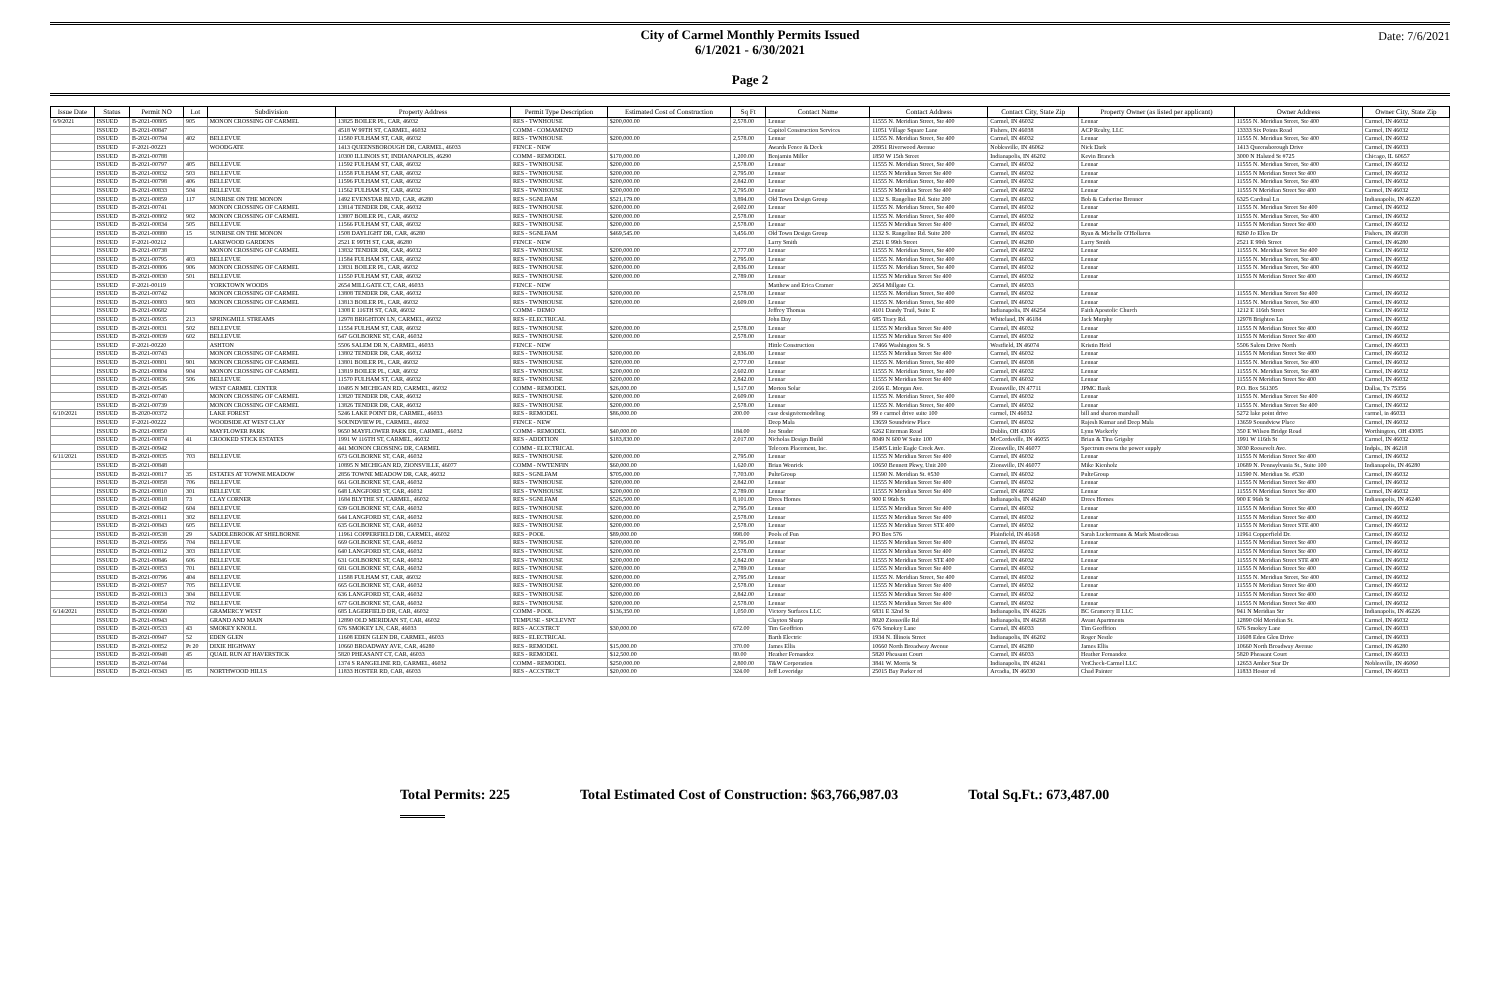City of Carmel Monthly Permits Issued
6/1/2021 - 6/30/2021
Page 2
Date: 7/6/2021
| Issue Date | Status | Permit NO | Lot | Subdivision | Property Address | Permit Type Description | Estimated Cost of Construction | Sq Ft | Contact Name | Contact Address | Contact City, State Zip | Property Owner (as listed per applicant) | Owner Address | Owner City, State Zip |
| --- | --- | --- | --- | --- | --- | --- | --- | --- | --- | --- | --- | --- | --- | --- |
| 6/9/2021 | ISSUED | B-2021-00805 | 905 | MONON CROSSING OF CARMEL | 13825 BOILER PL, CAR, 46032 | RES - TWNHOUSE | $200,000.00 | 2,578.00 | Lennar | 11555 N. Meridian Street, Ste 400 | Carmel, IN 46032 | Lennar | 11555 N. Meridian Street, Ste 400 | Carmel, IN 46032 |
| | ISSUED | B-2021-00847 | | | 4518 W 99TH ST, CARMEL, 46032 | COMM - COMAMEND | | | Capitol Construction Services | 11051 Village Square Lane | Fishers, IN 46038 | ACP Realty, LLC | 13333 Six Points Road | Carmel, IN 46032 |
| | ISSUED | B-2021-00794 | 402 | BELLEVUE | 11580 FULHAM ST, CAR, 46032 | RES - TWNHOUSE | $200,000.00 | 2,578.00 | Lennar | 11555 N. Meridian Street, Ste 400 | Carmel, IN 46032 | Lennar | 11555 N. Meridian Street, Ste 400 | Carmel, IN 46032 |
| | ISSUED | F-2021-00223 | | WOODGATE | 1413 QUEENSBOROUGH DR, CARMEL, 46033 | FENCE - NEW | | | Awards Fence & Deck | 20951 Riverwood Avenue | Noblesville, IN 46062 | Nick Dark | 1413 Queensborough Drive | Carmel, IN 46033 |
| | ISSUED | B-2021-00788 | | | 10300 ILLINOIS ST, INDIANAPOLIS, 46290 | COMM - REMODEL | $170,000.00 | 1,200.00 | Benjamin Miller | 1850 W 15th Street | Indianapolis, IN 46202 | Kevin Branch | 3000 N Halsted St #725 | Chicago, IL 60657 |
| | ISSUED | B-2021-00797 | 405 | BELLEVUE | 11592 FULHAM ST, CAR, 46032 | RES - TWNHOUSE | $200,000.00 | 2,578.00 | Lennar | 11555 N. Meridian Street, Ste 400 | Carmel, IN 46032 | Lennar | 11555 N. Meridian Street, Ste 400 | Carmel, IN 46032 |
| | ISSUED | B-2021-00832 | 503 | BELLEVUE | 11558 FULHAM ST, CAR, 46032 | RES - TWNHOUSE | $200,000.00 | 2,795.00 | Lennar | 11555 N Meridian Street Ste 400 | Carmel, IN 46032 | Lennar | 11555 N Meridian Street Ste 400 | Carmel, IN 46032 |
| | ISSUED | B-2021-00798 | 406 | BELLEVUE | 11596 FULHAM ST, CAR, 46032 | RES - TWNHOUSE | $200,000.00 | 2,842.00 | Lennar | 11555 N. Meridian Street, Ste 400 | Carmel, IN 46032 | Lennar | 11555 N. Meridian Street, Ste 400 | Carmel, IN 46032 |
| | ISSUED | B-2021-00833 | 504 | BELLEVUE | 11562 FULHAM ST, CAR, 46032 | RES - TWNHOUSE | $200,000.00 | 2,795.00 | Lennar | 11555 N Meridian Street Ste 400 | Carmel, IN 46032 | Lennar | 11555 N Meridian Street Ste 400 | Carmel, IN 46032 |
| | ISSUED | B-2021-00859 | 117 | SUNRISE ON THE MONON | 1492 EVENSTAR BLVD, CAR, 46280 | RES - SGNLFAM | $521,179.00 | 3,894.00 | Old Town Design Group | 1132 S. Rangeline Rd. Suite 200 | Carmel, IN 46032 | Bob & Catherine Brenner | 6325 Cardinal Ln | Indianapolis, IN 46220 |
| | ISSUED | B-2021-00741 | | MONON CROSSING OF CARMEL | 13814 TENDER DR, CAR, 46032 | RES - TWNHOUSE | $200,000.00 | 2,602.00 | Lennar | 11555 N. Meridian Street, Ste 400 | Carmel, IN 46032 | Lennar | 11555 N. Meridian Street Ste 400 | Carmel, IN 46032 |
| | ISSUED | B-2021-00802 | 902 | MONON CROSSING OF CARMEL | 13807 BOILER PL, CAR, 46032 | RES - TWNHOUSE | $200,000.00 | 2,578.00 | Lennar | 11555 N. Meridian Street, Ste 400 | Carmel, IN 46032 | Lennar | 11555 N. Meridian Street, Ste 400 | Carmel, IN 46032 |
| | ISSUED | B-2021-00834 | 505 | BELLEVUE | 11566 FULHAM ST, CAR, 46032 | RES - TWNHOUSE | $200,000.00 | 2,578.00 | Lennar | 11555 N Meridian Street Ste 400 | Carmel, IN 46032 | Lennar | 11555 N Meridian Street Ste 400 | Carmel, IN 46032 |
| | ISSUED | B-2021-00880 | 15 | SUNRISE ON THE MONON | 1508 DAYLIGHT DR, CAR, 46280 | RES - SGNLFAM | $469,545.00 | 3,456.00 | Old Town Design Group | 1132 S. Rangeline Rd. Suite 200 | Carmel, IN 46032 | Ryan & Michelle O'Hollaren | 8260 Jo Ellen Dr | Fishers, IN 46038 |
| | ISSUED | F-2021-00212 | | LAKEWOOD GARDENS | 2521 E 99TH ST, CAR, 46280 | FENCE - NEW | | | Larry Smith | 2521 E 99th Street | Carmel, IN 46280 | Larry Smith | 2521 E 99th Street | Carmel, IN 46280 |
| | ISSUED | B-2021-00738 | | MONON CROSSING OF CARMEL | 13832 TENDER DR, CAR, 46032 | RES - TWNHOUSE | $200,000.00 | 2,777.00 | Lennar | 11555 N. Meridian Street, Ste 400 | Carmel, IN 46032 | Lennar | 11555 N. Meridian Street Ste 400 | Carmel, IN 46032 |
| | ISSUED | B-2021-00795 | 403 | BELLEVUE | 11584 FULHAM ST, CAR, 46032 | RES - TWNHOUSE | $200,000.00 | 2,795.00 | Lennar | 11555 N. Meridian Street, Ste 400 | Carmel, IN 46032 | Lennar | 11555 N. Meridian Street, Ste 400 | Carmel, IN 46032 |
| | ISSUED | B-2021-00806 | 906 | MONON CROSSING OF CARMEL | 13831 BOILER PL, CAR, 46032 | RES - TWNHOUSE | $200,000.00 | 2,836.00 | Lennar | 11555 N. Meridian Street, Ste 400 | Carmel, IN 46032 | Lennar | 11555 N. Meridian Street, Ste 400 | Carmel, IN 46032 |
| | ISSUED | B-2021-00830 | 501 | BELLEVUE | 11550 FULHAM ST, CAR, 46032 | RES - TWNHOUSE | $200,000.00 | 2,789.00 | Lennar | 11555 N Meridian Street Ste 400 | Carmel, IN 46032 | Lennar | 11555 N Meridian Street Ste 400 | Carmel, IN 46032 |
| | ISSUED | F-2021-00119 | | YORKTOWN WOODS | 2654 MILLGATE CT, CAR, 46033 | FENCE - NEW | | | Matthew and Erica Cramer | 2654 Millgate Ct. | Carmel, IN 46033 | | | |
| | ISSUED | B-2021-00742 | | MONON CROSSING OF CARMEL | 13808 TENDER DR, CAR, 46032 | RES - TWNHOUSE | $200,000.00 | 2,578.00 | Lennar | 11555 N. Meridian Street, Ste 400 | Carmel, IN 46032 | Lennar | 11555 N. Meridian Street Ste 400 | Carmel, IN 46032 |
| | ISSUED | B-2021-00803 | 903 | MONON CROSSING OF CARMEL | 13813 BOILER PL, CAR, 46032 | RES - TWNHOUSE | $200,000.00 | 2,609.00 | Lennar | 11555 N. Meridian Street, Ste 400 | Carmel, IN 46032 | Lennar | 11555 N. Meridian Street, Ste 400 | Carmel, IN 46032 |
| | ISSUED | B-2021-00682 | | | 1308 E 116TH ST, CAR, 46032 | COMM - DEMO | | | Jeffrey Thomas | 4101 Dandy Trail, Suite E | Indianapolis, IN 46254 | Faith Apostolic Church | 1212 E 116th Street | Carmel, IN 46032 |
| | ISSUED | B-2021-00935 | 213 | SPRINGMILL STREAMS | 12978 BRIGHTON LN, CARMEL, 46032 | RES - ELECTRICAL | | | John Day | 685 Tracy Rd. | Whiteland, IN 46184 | Jack Murphy | 12978 Brighton Ln | Carmel, IN 46032 |
| | ISSUED | B-2021-00831 | 502 | BELLEVUE | 11554 FULHAM ST, CAR, 46032 | RES - TWNHOUSE | $200,000.00 | 2,578.00 | Lennar | 11555 N Meridian Street Ste 400 | Carmel, IN 46032 | Lennar | 11555 N Meridian Street Ste 400 | Carmel, IN 46032 |
| | ISSUED | B-2021-00839 | 602 | BELLEVUE | 647 GOLBORNE ST, CAR, 46032 | RES - TWNHOUSE | $200,000.00 | 2,578.00 | Lennar | 11555 N Meridian Street Ste 400 | Carmel, IN 46032 | Lennar | 11555 N Meridian Street Ste 400 | Carmel, IN 46032 |
| | ISSUED | F-2021-00220 | | ASHTON | 5506 SALEM DR N, CARMEL, 46033 | FENCE - NEW | | | Hittle Construction | 17466 Washington St. S | Westfield, IN 46074 | Kristin Heid | 5506 Salem Drive North | Carmel, IN 46033 |
| | ISSUED | B-2021-00743 | | MONON CROSSING OF CARMEL | 13802 TENDER DR, CAR, 46032 | RES - TWNHOUSE | $200,000.00 | 2,836.00 | Lennar | 11555 N Meridian Street Ste 400 | Carmel, IN 46032 | Lennar | 11555 N Meridian Street Ste 400 | Carmel, IN 46032 |
| | ISSUED | B-2021-00801 | 901 | MONON CROSSING OF CARMEL | 13801 BOILER PL, CAR, 46032 | RES - TWNHOUSE | $200,000.00 | 2,777.00 | Lennar | 11555 N. Meridian Street, Ste 400 | Carmel, IN 46038 | Lennar | 11555 N. Meridian Street, Ste 400 | Carmel, IN 46032 |
| | ISSUED | B-2021-00804 | 904 | MONON CROSSING OF CARMEL | 13819 BOILER PL, CAR, 46032 | RES - TWNHOUSE | $200,000.00 | 2,602.00 | Lennar | 11555 N. Meridian Street, Ste 400 | Carmel, IN 46032 | Lennar | 11555 N. Meridian Street, Ste 400 | Carmel, IN 46032 |
| | ISSUED | B-2021-00836 | 506 | BELLEVUE | 11570 FULHAM ST, CAR, 46032 | RES - TWNHOUSE | $200,000.00 | 2,842.00 | Lennar | 11555 N Meridian Street Ste 400 | Carmel, IN 46032 | Lennar | 11555 N Meridian Street Ste 400 | Carmel, IN 46032 |
| | ISSUED | B-2021-00545 | | WEST CARMEL CENTER | 10495 N MICHIGAN RD, CARMEL, 46032 | COMM - REMODEL | $26,000.00 | 1,517.00 | Morton Solar | 2166 E. Morgan Ave. | Evansville, IN 47711 | JPMC Bank | P.O. Box 561305 | Dallas, Tx 75356 |
| | ISSUED | B-2021-00740 | | MONON CROSSING OF CARMEL | 13820 TENDER DR, CAR, 46032 | RES - TWNHOUSE | $200,000.00 | 2,609.00 | Lennar | 11555 N. Meridian Street, Ste 400 | Carmel, IN 46032 | Lennar | 11555 N. Meridian Street Ste 400 | Carmel, IN 46032 |
| | ISSUED | B-2021-00739 | | MONON CROSSING OF CARMEL | 13826 TENDER DR, CAR, 46032 | RES - TWNHOUSE | $200,000.00 | 2,578.00 | Lennar | 11555 N. Meridian Street, Ste 400 | Carmel, IN 46032 | Lennar | 11555 N. Meridian Street Ste 400 | Carmel, IN 46032 |
| 6/10/2021 | ISSUED | B-2020-00372 | | LAKE FOREST | 5246 LAKE POINT DR, CARMEL, 46033 | RES - REMODEL | $86,000.00 | 200.00 | case design/remodeling | 99 e carmel drive suite 100 | carmel, IN 46032 | bill and sharon marshall | 5272 lake point drive | carmel, in 46033 |
| | ISSUED | F-2021-00222 | | WOODSIDE AT WEST CLAY | SOUNDVIEW PL, CARMEL, 46032 | FENCE - NEW | | | Deep Mala | 13659 Soundview Place | Carmel, IN 46032 | Rajesh Kumar and Deep Mala | 13659 Soundview Place | Carmel, IN 46032 |
| | ISSUED | B-2021-00850 | | MAYFLOWER PARK | 9650 MAYFLOWER PARK DR, CARMEL, 46032 | COMM - REMODEL | $40,000.00 | 184.00 | Joe Studer | 6262 Eiterman Road | Dublin, OH 43016 | Lynn Wackerly | 350 E Wilson Bridge Road | Worthington, OH 43085 |
| | ISSUED | B-2021-00874 | 41 | CROOKED STICK ESTATES | 1991 W 116TH ST, CARMEL, 46032 | RES - ADDITION | $183,830.00 | 2,017.00 | Nicholas Design Build | 8049 N 600 W Suite 100 | McCordsville, IN 46055 | Brian & Tina Grigsby | 1991 W 116th St | Carmel, IN 46032 |
| | ISSUED | B-2021-00942 | | | 441 MONON CROSSING DR, CARMEL | COMM - ELECTRICAL | | | Telecom Placement, Inc. | 15405 Little Eagle Creek Ave. | Zionsville, IN 46077 | Spectrum owns the power supply | 3030 Roosevelt Ave. | Indpls., IN 46218 |
| 6/11/2021 | ISSUED | B-2021-00835 | 703 | BELLEVUE | 673 GOLBORNE ST, CAR, 46032 | RES - TWNHOUSE | $200,000.00 | 2,795.00 | Lennar | 11555 N Meridian Street Ste 400 | Carmel, IN 46032 | Lennar | 11555 N Meridian Street Ste 400 | Carmel, IN 46032 |
| | ISSUED | B-2021-00848 | | | 10895 N MICHIGAN RD, ZIONSVILLE, 46077 | COMM - NWTENFIN | $60,000.00 | 1,620.00 | Brian Wenrick | 10650 Bennett Pkwy, Unit 200 | Zionsville, IN 46077 | Mike Kienholz | 10689 N. Pennsylvania St., Suite 100 | Indianapolis, IN 46280 |
| | ISSUED | B-2021-00817 | 35 | ESTATES AT TOWNE MEADOW | 2856 TOWNE MEADOW DR, CAR, 46032 | RES - SGNLFAM | $705,000.00 | 7,703.00 | PulteGroup | 11590 N. Meridian St. #530 | Carmel, IN 46032 | PulteGroup | 11590 N. Meridian St. #530 | Carmel, IN 46032 |
| | ISSUED | B-2021-00858 | 706 | BELLEVUE | 661 GOLBORNE ST, CAR, 46032 | RES - TWNHOUSE | $200,000.00 | 2,842.00 | Lennar | 11555 N Meridian Street Ste 400 | Carmel, IN 46032 | Lennar | 11555 N Meridian Street Ste 400 | Carmel, IN 46032 |
| | ISSUED | B-2021-00810 | 301 | BELLEVUE | 648 LANGFORD ST, CAR, 46032 | RES - TWNHOUSE | $200,000.00 | 2,789.00 | Lennar | 11555 N Meridian Street Ste 400 | Carmel, IN 46032 | Lennar | 11555 N Meridian Street Ste 400 | Carmel, IN 46032 |
| | ISSUED | B-2021-00818 | 73 | CLAY CORNER | 1684 BLYTHE ST, CARMEL, 46032 | RES - SGNLFAM | $526,500.00 | 8,101.00 | Drees Homes | 900 E 96th St | Indianapolis, IN 46240 | Drees Homes | 900 E 96th St | Indianapolis, IN 46240 |
| | ISSUED | B-2021-00842 | 604 | BELLEVUE | 639 GOLBORNE ST, CAR, 46032 | RES - TWNHOUSE | $200,000.00 | 2,795.00 | Lennar | 11555 N Meridian Street Ste 400 | Carmel, IN 46032 | Lennar | 11555 N Meridian Street Ste 400 | Carmel, IN 46032 |
| | ISSUED | B-2021-00811 | 302 | BELLEVUE | 644 LANGFORD ST, CAR, 46032 | RES - TWNHOUSE | $200,000.00 | 2,578.00 | Lennar | 11555 N Meridian Street Ste 400 | Carmel, IN 46032 | Lennar | 11555 N Meridian Street Ste 400 | Carmel, IN 46032 |
| | ISSUED | B-2021-00843 | 605 | BELLEVUE | 635 GOLBORNE ST, CAR, 46032 | RES - TWNHOUSE | $200,000.00 | 2,578.00 | Lennar | 11555 N Meridian Street STE 400 | Carmel, IN 46032 | Lennar | 11555 N Meridian Street STE 400 | Carmel, IN 46032 |
| | ISSUED | B-2021-00538 | 29 | SADDLEBROOK AT SHELBORNE | 11961 COPPERFIELD DR, CARMEL, 46032 | RES - POOL | $89,000.00 | 998.00 | Pools of Fun | PO Box 576 | Plainfield, IN 46168 | Sarah Luckermann & Mark Mastodicasa | 11961 Copperfield Dr. | Carmel, IN 46032 |
| | ISSUED | B-2021-00856 | 704 | BELLEVUE | 669 GOLBORNE ST, CAR, 46032 | RES - TWNHOUSE | $200,000.00 | 2,795.00 | Lennar | 11555 N Meridian Street Ste 400 | Carmel, IN 46032 | Lennar | 11555 N Meridian Street Ste 400 | Carmel, IN 46032 |
| | ISSUED | B-2021-00812 | 303 | BELLEVUE | 640 LANGFORD ST, CAR, 46032 | RES - TWNHOUSE | $200,000.00 | 2,578.00 | Lennar | 11555 N Meridian Street Ste 400 | Carmel, IN 46032 | Lennar | 11555 N Meridian Street Ste 400 | Carmel, IN 46032 |
| | ISSUED | B-2021-00846 | 606 | BELLEVUE | 631 GOLBORNE ST, CAR, 46032 | RES - TWNHOUSE | $200,000.00 | 2,842.00 | Lennar | 11555 N Meridian Street STE 400 | Carmel, IN 46032 | Lennar | 11555 N Meridian Street STE 400 | Carmel, IN 46032 |
| | ISSUED | B-2021-00853 | 701 | BELLEVUE | 681 GOLBORNE ST, CAR, 46032 | RES - TWNHOUSE | $200,000.00 | 2,789.00 | Lennar | 11555 N Meridian Street Ste 400 | Carmel, IN 46032 | Lennar | 11555 N Meridian Street Ste 400 | Carmel, IN 46032 |
| | ISSUED | B-2021-00796 | 404 | BELLEVUE | 11588 FULHAM ST, CAR, 46032 | RES - TWNHOUSE | $200,000.00 | 2,795.00 | Lennar | 11555 N. Meridian Street, Ste 400 | Carmel, IN 46032 | Lennar | 11555 N. Meridian Street, Ste 400 | Carmel, IN 46032 |
| | ISSUED | B-2021-00857 | 705 | BELLEVUE | 665 GOLBORNE ST, CAR, 46032 | RES - TWNHOUSE | $200,000.00 | 2,578.00 | Lennar | 11555 N Meridian Street Ste 400 | Carmel, IN 46032 | Lennar | 11555 N Meridian Street Ste 400 | Carmel, IN 46032 |
| | ISSUED | B-2021-00813 | 304 | BELLEVUE | 636 LANGFORD ST, CAR, 46032 | RES - TWNHOUSE | $200,000.00 | 2,842.00 | Lennar | 11555 N Meridian Street Ste 400 | Carmel, IN 46032 | Lennar | 11555 N Meridian Street Ste 400 | Carmel, IN 46032 |
| | ISSUED | B-2021-00854 | 702 | BELLEVUE | 677 GOLBORNE ST, CAR, 46032 | RES - TWNHOUSE | $200,000.00 | 2,578.00 | Lennar | 11555 N Meridian Street Ste 400 | Carmel, IN 46032 | Lennar | 11555 N Meridian Street Ste 400 | Carmel, IN 46032 |
| 6/14/2021 | ISSUED | B-2021-00690 | | GRAMERCY WEST | 685 LAGERFIELD DR, CAR, 46032 | COMM - POOL | $136,350.00 | 1,050.00 | Victory Surfaces LLC | 6831 E 32nd St | Indianapolis, IN 46226 | BC Gramercy II LLC | 941 N Meridian Str | Indianapolis, IN 46226 |
| | ISSUED | B-2021-00943 | | GRAND AND MAIN | 12890 OLD MERIDIAN ST, CAR, 46032 | TEMPUSE - SPCLEVNT | | | Clayton Sharp | 8020 Zionsville Rd | Indianapolis, IN 46268 | Avant Apartments | 12890 Old Meridian St. | Carmel, IN 46032 |
| | ISSUED | B-2021-00533 | 43 | SMOKEY KNOLL | 676 SMOKEY LN, CAR, 46033 | RES - ACCSTRCT | $30,000.00 | 672.00 | Tim Geoffrion | 676 Smokey Lane | Carmel, IN 46033 | Tim Geoffrion | 676 Smokey Lane | Carmel, IN 46033 |
| | ISSUED | B-2021-00947 | 52 | EDEN GLEN | 11608 EDEN GLEN DR, CARMEL, 46033 | RES - ELECTRICAL | | | Barth Electric | 1934 N. Illinois Street | Indianapolis, IN 46202 | Roger Nestle | 11608 Eden Glen Drive | Carmel, IN 46033 |
| | ISSUED | B-2021-00852 | Pt 20 | DIXIE HIGHWAY | 10660 BROADWAY AVE, CAR, 46280 | RES - REMODEL | $15,000.00 | 370.00 | James Ellis | 10660 North Broadway Avenue | Carmel, IN 46280 | James Ellis | 10660 North Broadway Avenue | Carmel, IN 46280 |
| | ISSUED | B-2021-00948 | 45 | QUAIL RUN AT HAVERSTICK | 5820 PHEASANT CT, CAR, 46033 | RES - REMODEL | $12,500.00 | 80.00 | Heather Fernandez | 5820 Pheasant Court | Carmel, IN 46033 | Heather Fernandez | 5820 Pheasant Court | Carmel, IN 46033 |
| | ISSUED | B-2021-00744 | | | 1374 S RANGELINE RD, CARMEL, 46032 | COMM - REMODEL | $250,000.00 | 2,800.00 | T&W Corporation | 3841 W. Morris St | Indianapolis, IN 46241 | VetCheck-Carmel LLC | 12653 Amber Star Dr | Noblesville, IN 46060 |
| | ISSUED | B-2021-00343 | 85 | NORTHWOOD HILLS | 11833 HOSTER RD, CAR, 46033 | RES - ACCSTRCT | $20,000.00 | 324.00 | Jeff Loveridge | 25015 Bay Parker rd | Arcadia, IN 46030 | Chad Painter | 11833 Hoster rd | Carmel, IN 46033 |
Total Permits: 225 Total Estimated Cost of Construction: $63,766,987.03 Total Sq.Ft.: 673,487.00